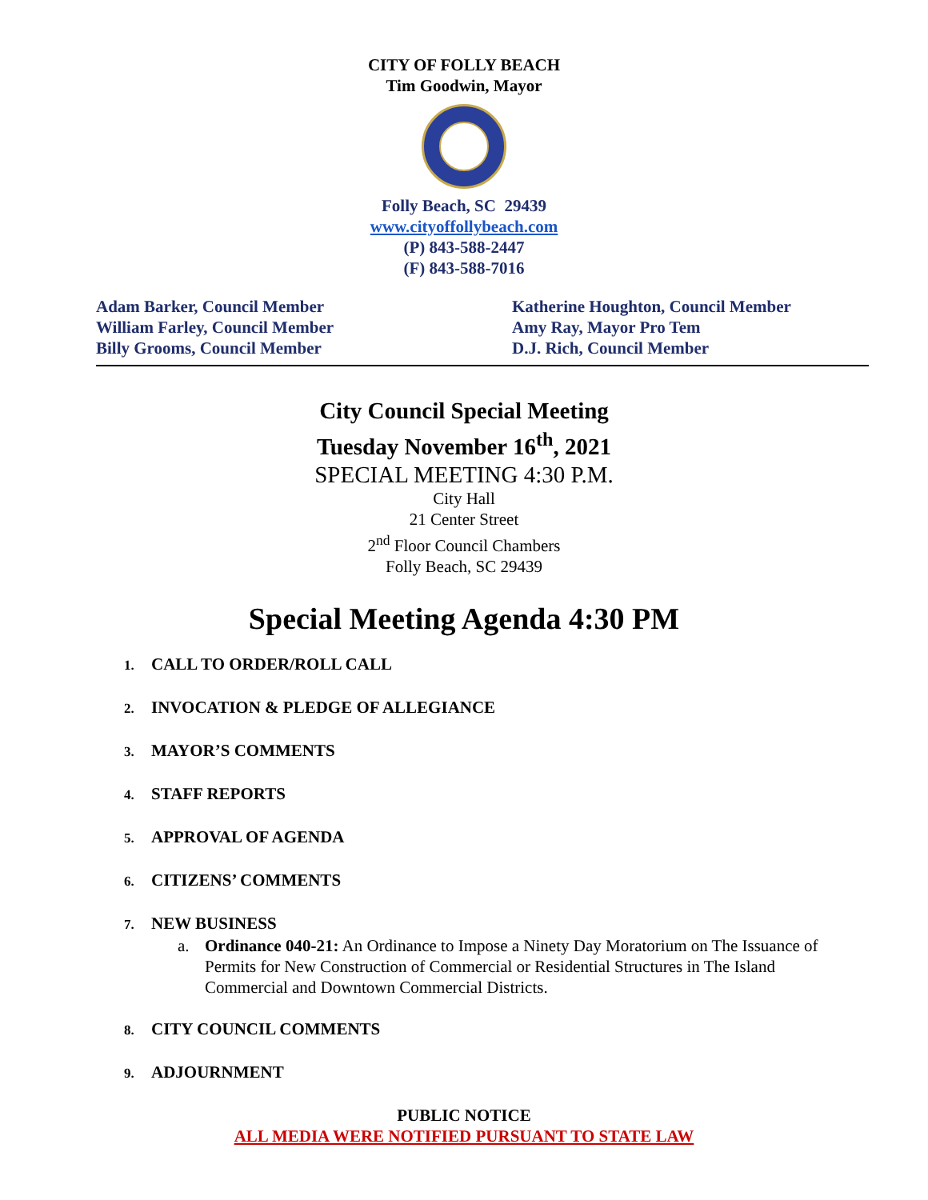CITY OF FOLLY BEACH
Tim Goodwin, Mayor
Folly Beach, SC 29439
www.cityoffollybeach.com
(P) 843-588-2447
(F) 843-588-7016
Adam Barker, Council Member
William Farley, Council Member
Billy Grooms, Council Member
Katherine Houghton, Council Member
Amy Ray, Mayor Pro Tem
D.J. Rich, Council Member
City Council Special Meeting
Tuesday November 16<sup>th</sup>, 2021
SPECIAL MEETING 4:30 P.M.
City Hall
21 Center Street
2<sup>nd</sup> Floor Council Chambers
Folly Beach, SC 29439
Special Meeting Agenda 4:30 PM
1. CALL TO ORDER/ROLL CALL
2. INVOCATION & PLEDGE OF ALLEGIANCE
3. MAYOR’S COMMENTS
4. STAFF REPORTS
5. APPROVAL OF AGENDA
6. CITIZENS’ COMMENTS
7. NEW BUSINESS
a. Ordinance 040-21: An Ordinance to Impose a Ninety Day Moratorium on The Issuance of Permits for New Construction of Commercial or Residential Structures in The Island Commercial and Downtown Commercial Districts.
8. CITY COUNCIL COMMENTS
9. ADJOURNMENT
PUBLIC NOTICE
ALL MEDIA WERE NOTIFIED PURSUANT TO STATE LAW